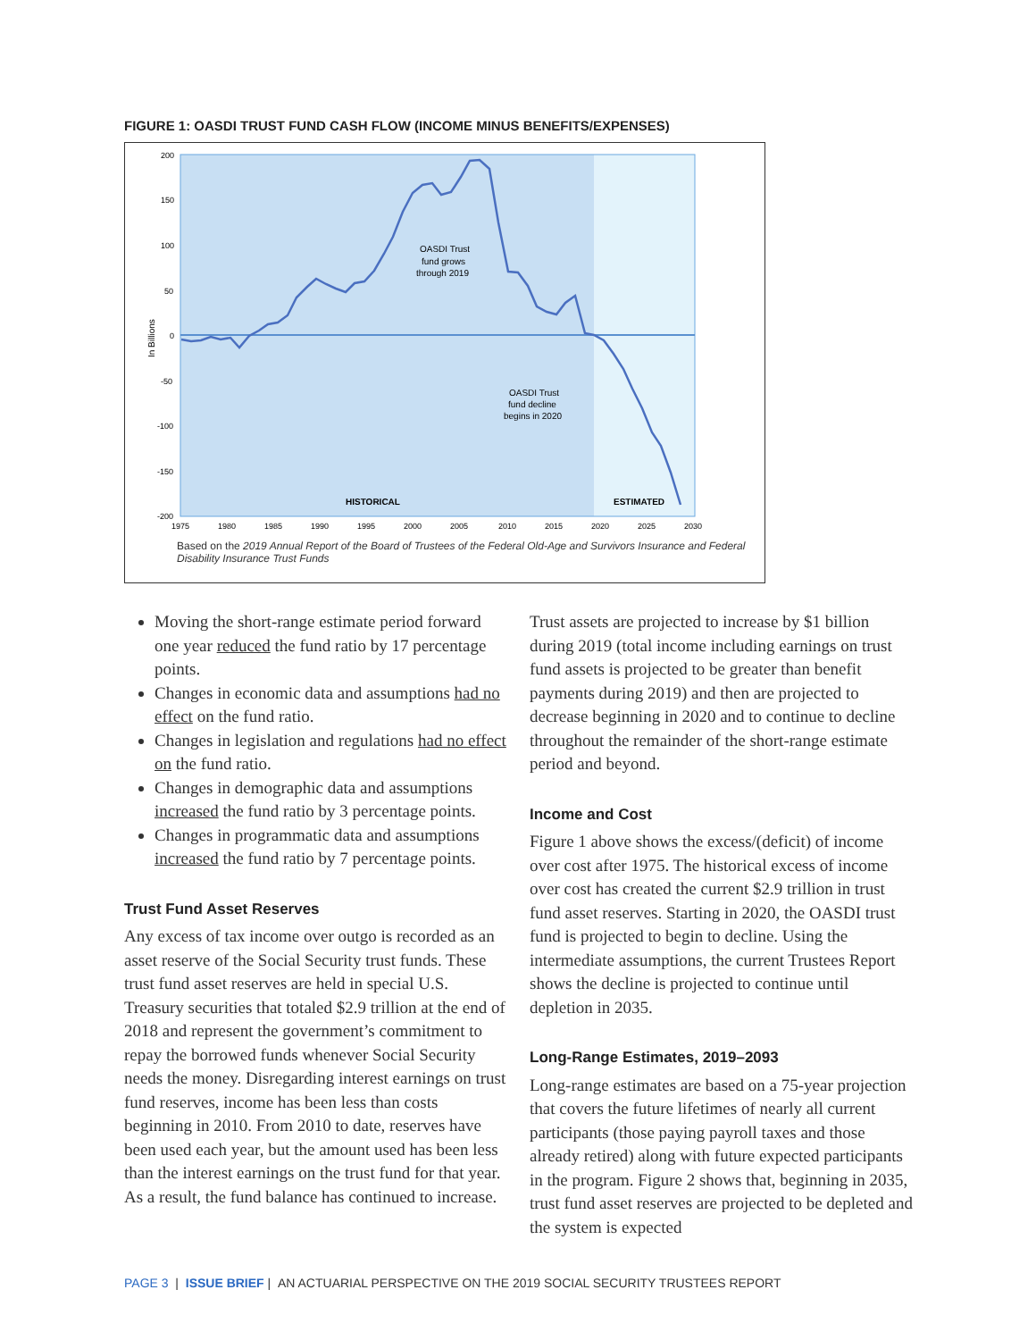FIGURE 1: OASDI TRUST FUND CASH FLOW (INCOME MINUS BENEFITS/EXPENSES)
200
150
100
50
0
-50
-100
-150
-200
1975
1980
1985
1990
1995
2000
2005
2010
2015
2020
2025
2030
In Billions
OASDI Trust
fund grows
through 2019
OASDI Trust
fund decline
begins in 2020
HISTORICAL
ESTIMATED
Based on the 2019 Annual Report of the Board of Trustees of the Federal Old-Age and Survivors Insurance and Federal Disability Insurance Trust Funds
Moving the short-range estimate period forward one year reduced the fund ratio by 17 percentage points.
Changes in economic data and assumptions had no effect on the fund ratio.
Changes in legislation and regulations had no effect on the fund ratio.
Changes in demographic data and assumptions increased the fund ratio by 3 percentage points.
Changes in programmatic data and assumptions increased the fund ratio by 7 percentage points.
Trust Fund Asset Reserves
Any excess of tax income over outgo is recorded as an asset reserve of the Social Security trust funds. These trust fund asset reserves are held in special U.S. Treasury securities that totaled $2.9 trillion at the end of 2018 and represent the government’s commitment to repay the borrowed funds whenever Social Security needs the money. Disregarding interest earnings on trust fund reserves, income has been less than costs beginning in 2010. From 2010 to date, reserves have been used each year, but the amount used has been less than the interest earnings on the trust fund for that year. As a result, the fund balance has continued to increase.
Trust assets are projected to increase by $1 billion during 2019 (total income including earnings on trust fund assets is projected to be greater than benefit payments during 2019) and then are projected to decrease beginning in 2020 and to continue to decline throughout the remainder of the short-range estimate period and beyond.
Income and Cost
Figure 1 above shows the excess/(deficit) of income over cost after 1975. The historical excess of income over cost has created the current $2.9 trillion in trust fund asset reserves. Starting in 2020, the OASDI trust fund is projected to begin to decline. Using the intermediate assumptions, the current Trustees Report shows the decline is projected to continue until depletion in 2035.
Long-Range Estimates, 2019–2093
Long-range estimates are based on a 75-year projection that covers the future lifetimes of nearly all current participants (those paying payroll taxes and those already retired) along with future expected participants in the program. Figure 2 shows that, beginning in 2035, trust fund asset reserves are projected to be depleted and the system is expected
PAGE 3 | ISSUE BRIEF | AN ACTUARIAL PERSPECTIVE ON THE 2019 SOCIAL SECURITY TRUSTEES REPORT